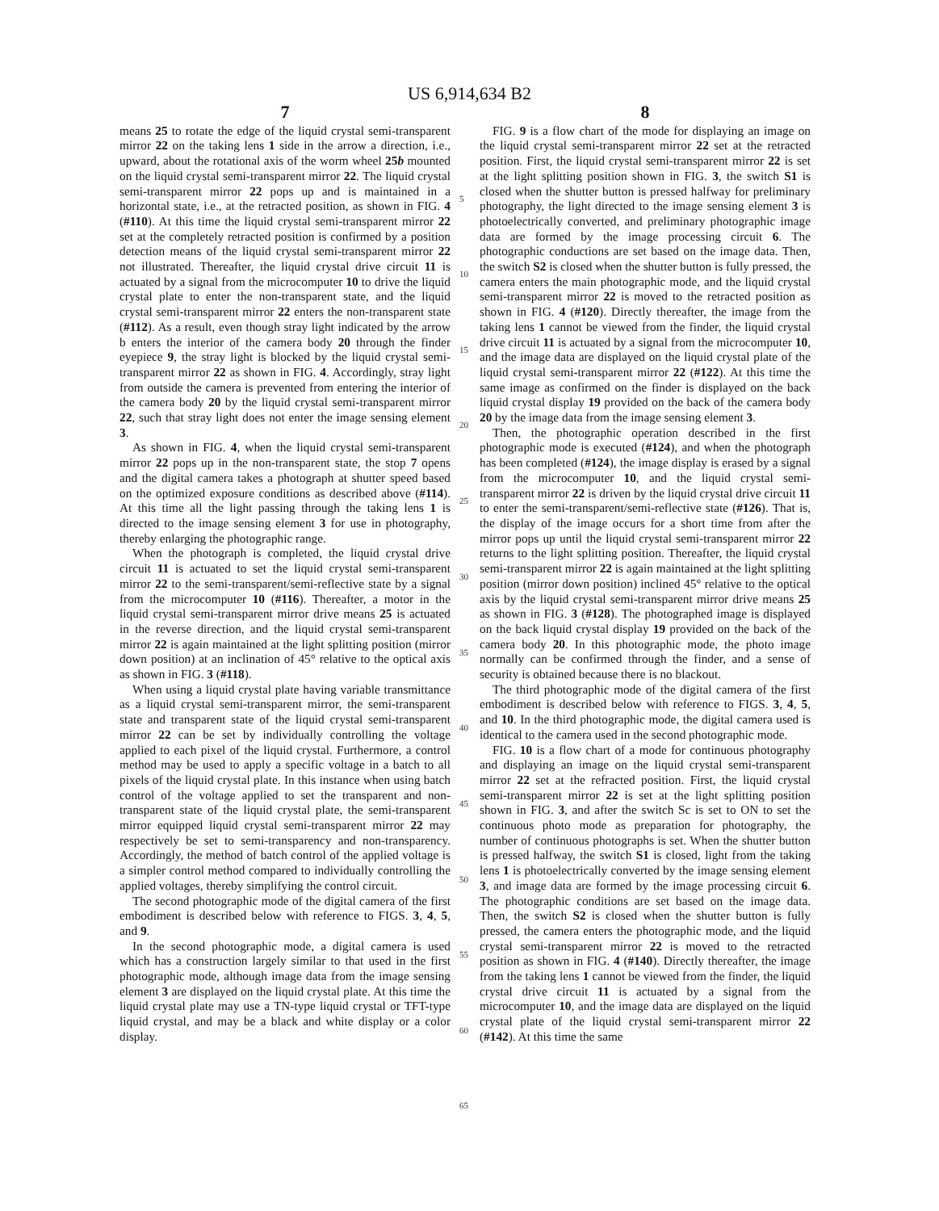US 6,914,634 B2
7
means 25 to rotate the edge of the liquid crystal semi-transparent mirror 22 on the taking lens 1 side in the arrow a direction, i.e., upward, about the rotational axis of the worm wheel 25b mounted on the liquid crystal semi-transparent mirror 22. The liquid crystal semi-transparent mirror 22 pops up and is maintained in a horizontal state, i.e., at the retracted position, as shown in FIG. 4 (#110). At this time the liquid crystal semi-transparent mirror 22 set at the completely retracted position is confirmed by a position detection means of the liquid crystal semi-transparent mirror 22 not illustrated. Thereafter, the liquid crystal drive circuit 11 is actuated by a signal from the microcomputer 10 to drive the liquid crystal plate to enter the non-transparent state, and the liquid crystal semi-transparent mirror 22 enters the non-transparent state (#112). As a result, even though stray light indicated by the arrow b enters the interior of the camera body 20 through the finder eyepiece 9, the stray light is blocked by the liquid crystal semi-transparent mirror 22 as shown in FIG. 4. Accordingly, stray light from outside the camera is prevented from entering the interior of the camera body 20 by the liquid crystal semi-transparent mirror 22, such that stray light does not enter the image sensing element 3.
As shown in FIG. 4, when the liquid crystal semi-transparent mirror 22 pops up in the non-transparent state, the stop 7 opens and the digital camera takes a photograph at shutter speed based on the optimized exposure conditions as described above (#114). At this time all the light passing through the taking lens 1 is directed to the image sensing element 3 for use in photography, thereby enlarging the photographic range.
When the photograph is completed, the liquid crystal drive circuit 11 is actuated to set the liquid crystal semi-transparent mirror 22 to the semi-transparent/semi-reflective state by a signal from the microcomputer 10 (#116). Thereafter, a motor in the liquid crystal semi-transparent mirror drive means 25 is actuated in the reverse direction, and the liquid crystal semi-transparent mirror 22 is again maintained at the light splitting position (mirror down position) at an inclination of 45° relative to the optical axis as shown in FIG. 3 (#118).
When using a liquid crystal plate having variable transmittance as a liquid crystal semi-transparent mirror, the semi-transparent state and transparent state of the liquid crystal semi-transparent mirror 22 can be set by individually controlling the voltage applied to each pixel of the liquid crystal. Furthermore, a control method may be used to apply a specific voltage in a batch to all pixels of the liquid crystal plate. In this instance when using batch control of the voltage applied to set the transparent and non-transparent state of the liquid crystal plate, the semi-transparent mirror equipped liquid crystal semi-transparent mirror 22 may respectively be set to semi-transparency and non-transparency. Accordingly, the method of batch control of the applied voltage is a simpler control method compared to individually controlling the applied voltages, thereby simplifying the control circuit.
The second photographic mode of the digital camera of the first embodiment is described below with reference to FIGS. 3, 4, 5, and 9.
In the second photographic mode, a digital camera is used which has a construction largely similar to that used in the first photographic mode, although image data from the image sensing element 3 are displayed on the liquid crystal plate. At this time the liquid crystal plate may use a TN-type liquid crystal or TFT-type liquid crystal, and may be a black and white display or a color display.
5
10
15
20
25
30
35
40
45
50
55
60
65
8
FIG. 9 is a flow chart of the mode for displaying an image on the liquid crystal semi-transparent mirror 22 set at the retracted position. First, the liquid crystal semi-transparent mirror 22 is set at the light splitting position shown in FIG. 3, the switch S1 is closed when the shutter button is pressed halfway for preliminary photography, the light directed to the image sensing element 3 is photoelectrically converted, and preliminary photographic image data are formed by the image processing circuit 6. The photographic conductions are set based on the image data. Then, the switch S2 is closed when the shutter button is fully pressed, the camera enters the main photographic mode, and the liquid crystal semi-transparent mirror 22 is moved to the retracted position as shown in FIG. 4 (#120). Directly thereafter, the image from the taking lens 1 cannot be viewed from the finder, the liquid crystal drive circuit 11 is actuated by a signal from the microcomputer 10, and the image data are displayed on the liquid crystal plate of the liquid crystal semi-transparent mirror 22 (#122). At this time the same image as confirmed on the finder is displayed on the back liquid crystal display 19 provided on the back of the camera body 20 by the image data from the image sensing element 3.
Then, the photographic operation described in the first photographic mode is executed (#124), and when the photograph has been completed (#124), the image display is erased by a signal from the microcomputer 10, and the liquid crystal semi-transparent mirror 22 is driven by the liquid crystal drive circuit 11 to enter the semi-transparent/semi-reflective state (#126). That is, the display of the image occurs for a short time from after the mirror pops up until the liquid crystal semi-transparent mirror 22 returns to the light splitting position. Thereafter, the liquid crystal semi-transparent mirror 22 is again maintained at the light splitting position (mirror down position) inclined 45° relative to the optical axis by the liquid crystal semi-transparent mirror drive means 25 as shown in FIG. 3 (#128). The photographed image is displayed on the back liquid crystal display 19 provided on the back of the camera body 20. In this photographic mode, the photo image normally can be confirmed through the finder, and a sense of security is obtained because there is no blackout.
The third photographic mode of the digital camera of the first embodiment is described below with reference to FIGS. 3, 4, 5, and 10. In the third photographic mode, the digital camera used is identical to the camera used in the second photographic mode.
FIG. 10 is a flow chart of a mode for continuous photography and displaying an image on the liquid crystal semi-transparent mirror 22 set at the refracted position. First, the liquid crystal semi-transparent mirror 22 is set at the light splitting position shown in FIG. 3, and after the switch Sc is set to ON to set the continuous photo mode as preparation for photography, the number of continuous photographs is set. When the shutter button is pressed halfway, the switch S1 is closed, light from the taking lens 1 is photoelectrically converted by the image sensing element 3, and image data are formed by the image processing circuit 6. The photographic conditions are set based on the image data. Then, the switch S2 is closed when the shutter button is fully pressed, the camera enters the photographic mode, and the liquid crystal semi-transparent mirror 22 is moved to the retracted position as shown in FIG. 4 (#140). Directly thereafter, the image from the taking lens 1 cannot be viewed from the finder, the liquid crystal drive circuit 11 is actuated by a signal from the microcomputer 10, and the image data are displayed on the liquid crystal plate of the liquid crystal semi-transparent mirror 22 (#142). At this time the same